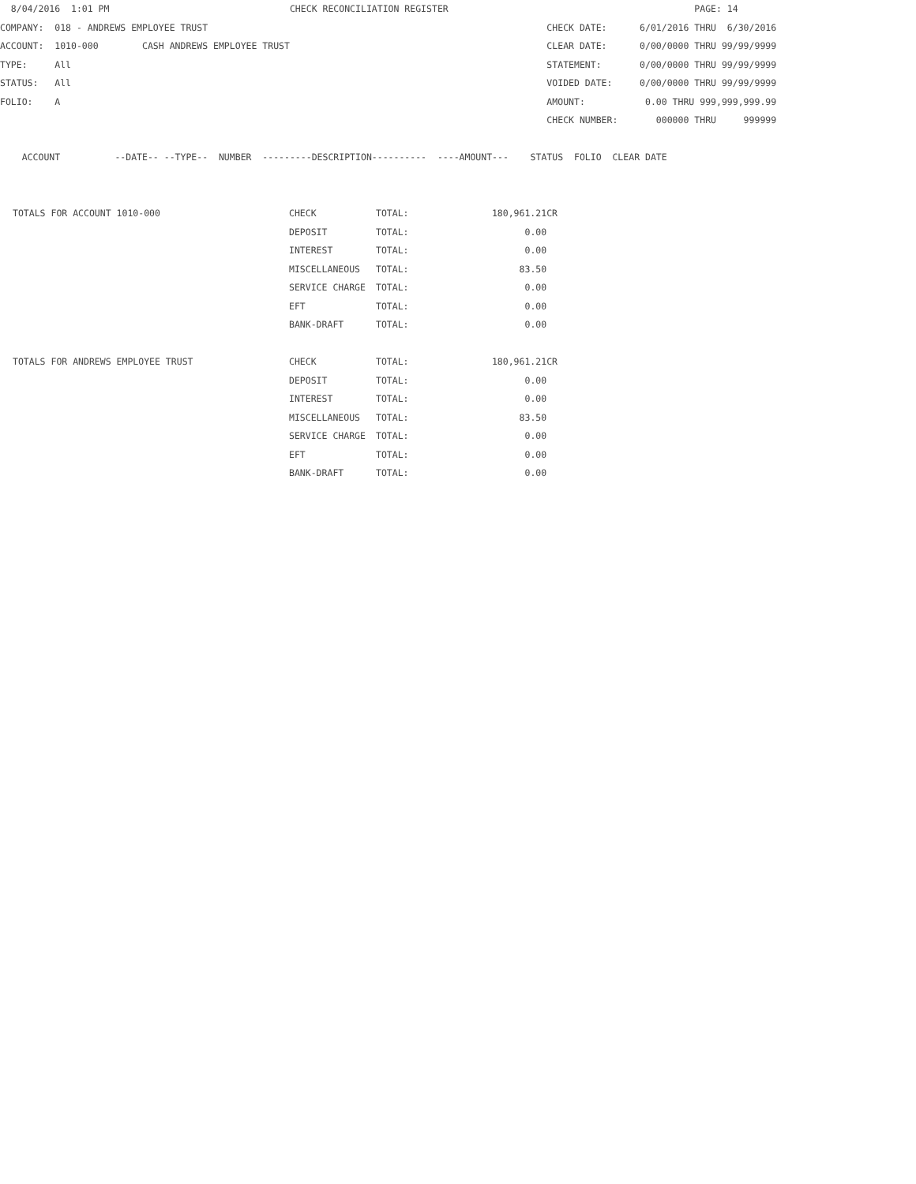8/04/2016  1:01 PM                                 CHECK RECONCILIATION REGISTER                                             PAGE: 14
COMPANY:  018 - ANDREWS EMPLOYEE TRUST                                                              CHECK DATE:      6/01/2016 THRU  6/30/2016
ACCOUNT:  1010-000        CASH ANDREWS EMPLOYEE TRUST                                               CLEAR DATE:      0/00/0000 THRU 99/99/9999
TYPE:     All                                                                                       STATEMENT:       0/00/0000 THRU 99/99/9999
STATUS:   All                                                                                       VOIDED DATE:     0/00/0000 THRU 99/99/9999
FOLIO:    A                                                                                         AMOUNT:           0.00 THRU 999,999,999.99
                                                                                                    CHECK NUMBER:       000000 THRU     999999

    ACCOUNT          --DATE-- --TYPE--  NUMBER  ---------DESCRIPTION----------  ----AMOUNT---    STATUS  FOLIO  CLEAR DATE
| TOTALS FOR ACCOUNT 1010-000 | CHECK | TOTAL: | 180,961.21CR |
| | DEPOSIT | TOTAL: | 0.00 |
| | INTEREST | TOTAL: | 0.00 |
| | MISCELLANEOUS | TOTAL: | 83.50 |
| | SERVICE CHARGE | TOTAL: | 0.00 |
| | EFT | TOTAL: | 0.00 |
| | BANK-DRAFT | TOTAL: | 0.00 |
| TOTALS FOR ANDREWS EMPLOYEE TRUST | CHECK | TOTAL: | 180,961.21CR |
| | DEPOSIT | TOTAL: | 0.00 |
| | INTEREST | TOTAL: | 0.00 |
| | MISCELLANEOUS | TOTAL: | 83.50 |
| | SERVICE CHARGE | TOTAL: | 0.00 |
| | EFT | TOTAL: | 0.00 |
| | BANK-DRAFT | TOTAL: | 0.00 |